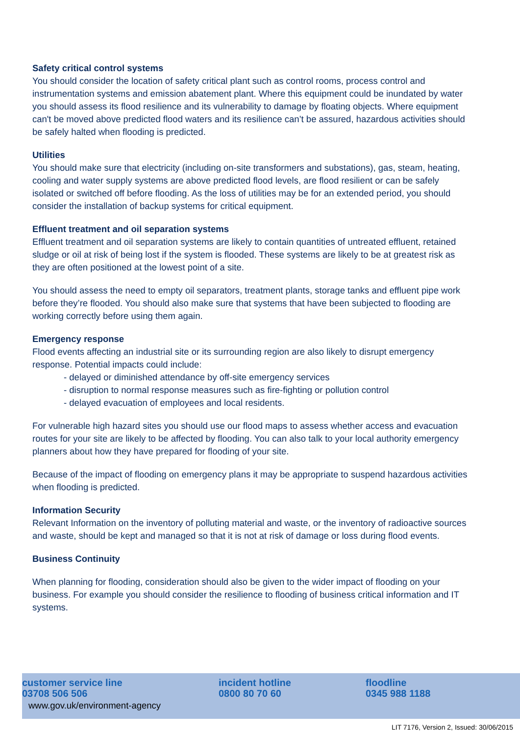Safety critical control systems
You should consider the location of safety critical plant such as control rooms, process control and instrumentation systems and emission abatement plant. Where this equipment could be inundated by water you should assess its flood resilience and its vulnerability to damage by floating objects. Where equipment can't be moved above predicted flood waters and its resilience can’t be assured, hazardous activities should be safely halted when flooding is predicted.
Utilities
You should make sure that electricity (including on-site transformers and substations), gas, steam, heating, cooling and water supply systems are above predicted flood levels, are flood resilient or can be safely isolated or switched off before flooding. As the loss of utilities may be for an extended period, you should consider the installation of backup systems for critical equipment.
Effluent treatment and oil separation systems
Effluent treatment and oil separation systems are likely to contain quantities of untreated effluent, retained sludge or oil at risk of being lost if the system is flooded. These systems are likely to be at greatest risk as they are often positioned at the lowest point of a site.
You should assess the need to empty oil separators, treatment plants, storage tanks and effluent pipe work before they’re flooded. You should also make sure that systems that have been subjected to flooding are working correctly before using them again.
Emergency response
Flood events affecting an industrial site or its surrounding region are also likely to disrupt emergency response. Potential impacts could include:
- delayed or diminished attendance by off-site emergency services
- disruption to normal response measures such as fire-fighting or pollution control
- delayed evacuation of employees and local residents.
For vulnerable high hazard sites you should use our flood maps to assess whether access and evacuation routes for your site are likely to be affected by flooding. You can also talk to your local authority emergency planners about how they have prepared for flooding of your site.
Because of the impact of flooding on emergency plans it may be appropriate to suspend hazardous activities when flooding is predicted.
Information Security
Relevant Information on the inventory of polluting material and waste, or the inventory of radioactive sources and waste, should be kept and managed so that it is not at risk of damage or loss during flood events.
Business Continuity
When planning for flooding, consideration should also be given to the wider impact of flooding on your business. For example you should consider the resilience to flooding of business critical information and IT systems.
customer service line
03708 506 506
incident hotline
0800 80 70 60
floodline
0345 988 1188
www.gov.uk/environment-agency
LIT 7176, Version 2, Issued: 30/06/2015